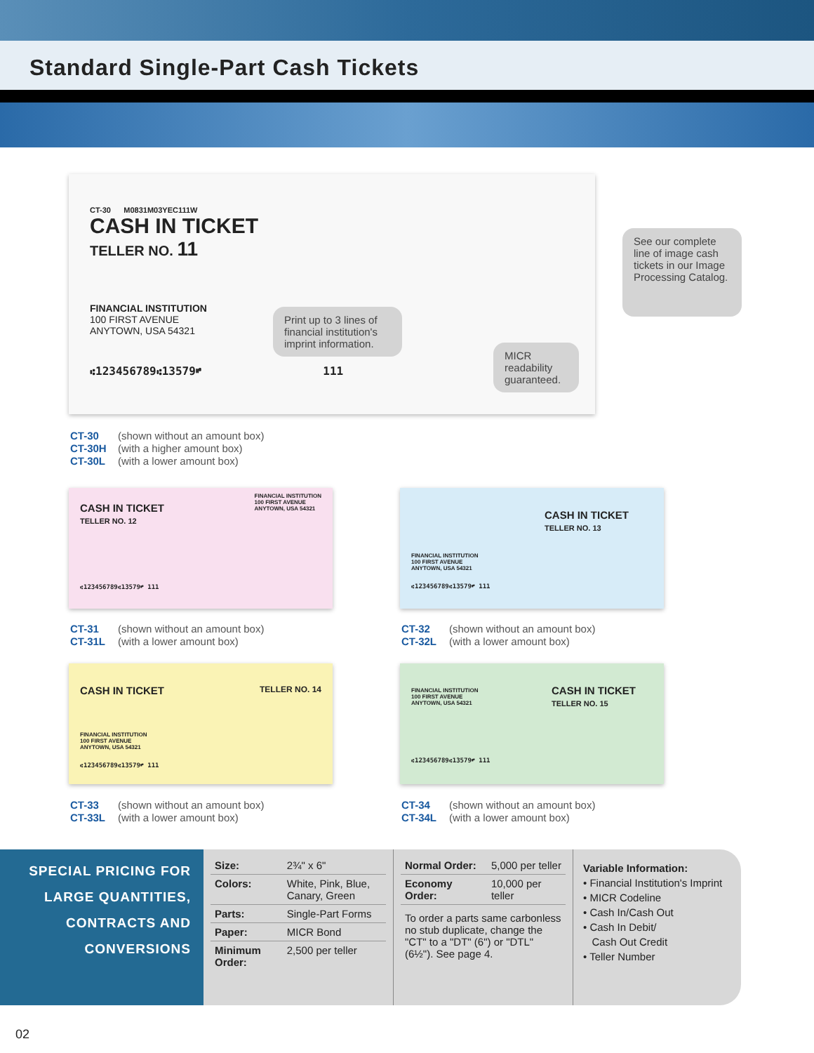Standard Single-Part Cash Tickets
CT-30 M0831M03YEC111W
CASH IN TICKET
TELLER NO. 11
FINANCIAL INSTITUTION
100 FIRST AVENUE
ANYTOWN, USA 54321
⑆123456789⑆13579⑈ 111
Print up to 3 lines of financial institution's imprint information.
MICR readability guaranteed.
See our complete line of image cash tickets in our Image Processing Catalog.
CT-30 (shown without an amount box)
CT-30H (with a higher amount box)
CT-30L (with a lower amount box)
CASH IN TICKET
TELLER NO. 12 FINANCIAL INSTITUTION
100 FIRST AVENUE
ANYTOWN, USA 54321
⑆123456789⑆13579⑈ 111
CASH IN TICKET
TELLER NO. 13
FINANCIAL INSTITUTION
100 FIRST AVENUE
ANYTOWN, USA 54321
⑆123456789⑆13579⑈ 111
CT-31 (shown without an amount box)
CT-31L (with a lower amount box)
CT-32 (shown without an amount box)
CT-32L (with a lower amount box)
CASH IN TICKET TELLER NO. 14
FINANCIAL INSTITUTION
100 FIRST AVENUE
ANYTOWN, USA 54321
⑆123456789⑆13579⑈ 111
CASH IN TICKET
TELLER NO. 15
FINANCIAL INSTITUTION
100 FIRST AVENUE
ANYTOWN, USA 54321
⑆123456789⑆13579⑈ 111
CT-33 (shown without an amount box)
CT-33L (with a lower amount box)
CT-34 (shown without an amount box)
CT-34L (with a lower amount box)
SPECIAL PRICING FOR LARGE QUANTITIES, CONTRACTS AND CONVERSIONS
| Size: | 2¾" x 6" |
| Colors: | White, Pink, Blue, Canary, Green |
| Parts: | Single-Part Forms |
| Paper: | MICR Bond |
| Minimum Order: | 2,500 per teller |
| Normal Order: | 5,000 per teller |
| Economy Order: | 10,000 per teller |
To order a parts same carbonless no stub duplicate, change the "CT" to a "DT" (6") or "DTL" (6½"). See page 4.
Variable Information:
• Financial Institution's Imprint
• MICR Codeline
• Cash In/Cash Out
• Cash In Debit/
Cash Out Credit
• Teller Number
02